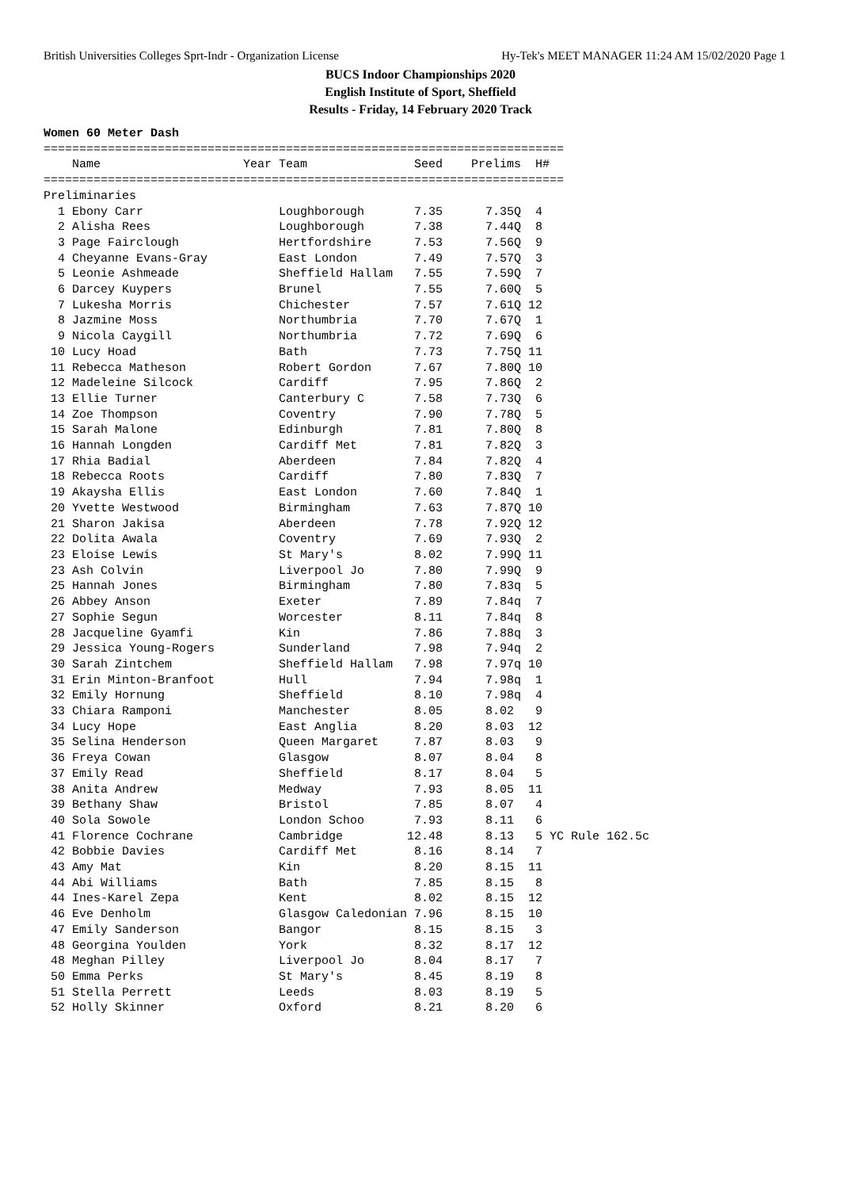British Universities Colleges Sprt-Indr - Organization License Hy-Tek's MEET MANAGER 11:24 AM 15/02/2020 Page 1
BUCS Indoor Championships 2020
English Institute of Sport, Sheffield
Results - Friday, 14 February 2020 Track
Women 60 Meter Dash
=========================================================================
    Name                    Year Team               Seed    Prelims  H#
=========================================================================
Preliminaries
  1 Ebony Carr                   Loughborough       7.35      7.35Q  4
  2 Alisha Rees                  Loughborough       7.38      7.44Q  8
  3 Page Fairclough              Hertfordshire      7.53      7.56Q  9
  4 Cheyanne Evans-Gray          East London        7.49      7.57Q  3
  5 Leonie Ashmeade              Sheffield Hallam   7.55      7.59Q  7
  6 Darcey Kuypers               Brunel             7.55      7.60Q  5
  7 Lukesha Morris               Chichester         7.57      7.61Q 12
  8 Jazmine Moss                 Northumbria        7.70      7.67Q  1
  9 Nicola Caygill               Northumbria        7.72      7.69Q  6
 10 Lucy Hoad                    Bath               7.73      7.75Q 11
 11 Rebecca Matheson             Robert Gordon      7.67      7.80Q 10
 12 Madeleine Silcock            Cardiff            7.95      7.86Q  2
 13 Ellie Turner                 Canterbury C       7.58      7.73Q  6
 14 Zoe Thompson                 Coventry           7.90      7.78Q  5
 15 Sarah Malone                 Edinburgh          7.81      7.80Q  8
 16 Hannah Longden               Cardiff Met        7.81      7.82Q  3
 17 Rhia Badial                  Aberdeen           7.84      7.82Q  4
 18 Rebecca Roots                Cardiff            7.80      7.83Q  7
 19 Akaysha Ellis                East London        7.60      7.84Q  1
 20 Yvette Westwood              Birmingham         7.63      7.87Q 10
 21 Sharon Jakisa                Aberdeen           7.78      7.92Q 12
 22 Dolita Awala                 Coventry           7.69      7.93Q  2
 23 Eloise Lewis                 St Mary's          8.02      7.99Q 11
 23 Ash Colvin                   Liverpool Jo       7.80      7.99Q  9
 25 Hannah Jones                 Birmingham         7.80      7.83q  5
 26 Abbey Anson                  Exeter             7.89      7.84q  7
 27 Sophie Segun                 Worcester          8.11      7.84q  8
 28 Jacqueline Gyamfi            Kin                7.86      7.88q  3
 29 Jessica Young-Rogers         Sunderland         7.98      7.94q  2
 30 Sarah Zintchem               Sheffield Hallam   7.98      7.97q 10
 31 Erin Minton-Branfoot         Hull               7.94      7.98q  1
 32 Emily Hornung                Sheffield          8.10      7.98q  4
 33 Chiara Ramponi               Manchester         8.05      8.02   9
 34 Lucy Hope                    East Anglia        8.20      8.03  12
 35 Selina Henderson             Queen Margaret     7.87      8.03   9
 36 Freya Cowan                  Glasgow            8.07      8.04   8
 37 Emily Read                   Sheffield          8.17      8.04   5
 38 Anita Andrew                 Medway             7.93      8.05  11
 39 Bethany Shaw                 Bristol            7.85      8.07   4
 40 Sola Sowole                  London Schoo       7.93      8.11   6
 41 Florence Cochrane            Cambridge         12.48      8.13   5 YC Rule 162.5c
 42 Bobbie Davies                Cardiff Met        8.16      8.14   7
 43 Amy Mat                      Kin                8.20      8.15  11
 44 Abi Williams                 Bath               7.85      8.15   8
 44 Ines-Karel Zepa              Kent               8.02      8.15  12
 46 Eve Denholm                  Glasgow Caledonian 7.96      8.15  10
 47 Emily Sanderson              Bangor             8.15      8.15   3
 48 Georgina Youlden             York               8.32      8.17  12
 48 Meghan Pilley                Liverpool Jo       8.04      8.17   7
 50 Emma Perks                   St Mary's          8.45      8.19   8
 51 Stella Perrett               Leeds              8.03      8.19   5
 52 Holly Skinner                Oxford             8.21      8.20   6